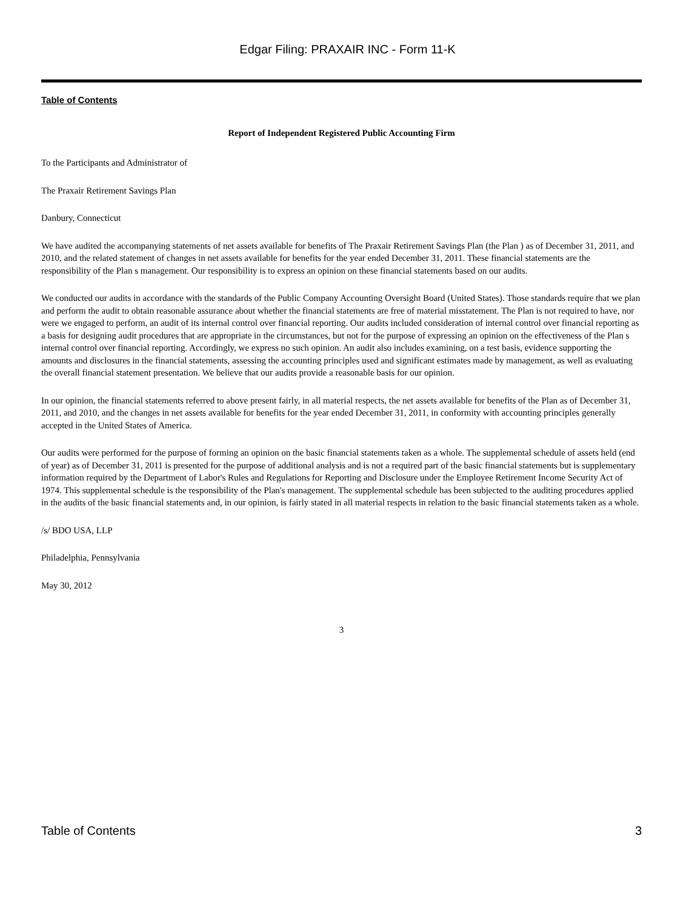Edgar Filing: PRAXAIR INC - Form 11-K
Table of Contents
Report of Independent Registered Public Accounting Firm
To the Participants and Administrator of
The Praxair Retirement Savings Plan
Danbury, Connecticut
We have audited the accompanying statements of net assets available for benefits of The Praxair Retirement Savings Plan (the Plan ) as of December 31, 2011, and 2010, and the related statement of changes in net assets available for benefits for the year ended December 31, 2011. These financial statements are the responsibility of the Plan s management. Our responsibility is to express an opinion on these financial statements based on our audits.
We conducted our audits in accordance with the standards of the Public Company Accounting Oversight Board (United States). Those standards require that we plan and perform the audit to obtain reasonable assurance about whether the financial statements are free of material misstatement. The Plan is not required to have, nor were we engaged to perform, an audit of its internal control over financial reporting. Our audits included consideration of internal control over financial reporting as a basis for designing audit procedures that are appropriate in the circumstances, but not for the purpose of expressing an opinion on the effectiveness of the Plan s internal control over financial reporting. Accordingly, we express no such opinion. An audit also includes examining, on a test basis, evidence supporting the amounts and disclosures in the financial statements, assessing the accounting principles used and significant estimates made by management, as well as evaluating the overall financial statement presentation. We believe that our audits provide a reasonable basis for our opinion.
In our opinion, the financial statements referred to above present fairly, in all material respects, the net assets available for benefits of the Plan as of December 31, 2011, and 2010, and the changes in net assets available for benefits for the year ended December 31, 2011, in conformity with accounting principles generally accepted in the United States of America.
Our audits were performed for the purpose of forming an opinion on the basic financial statements taken as a whole. The supplemental schedule of assets held (end of year) as of December 31, 2011 is presented for the purpose of additional analysis and is not a required part of the basic financial statements but is supplementary information required by the Department of Labor's Rules and Regulations for Reporting and Disclosure under the Employee Retirement Income Security Act of 1974. This supplemental schedule is the responsibility of the Plan's management. The supplemental schedule has been subjected to the auditing procedures applied in the audits of the basic financial statements and, in our opinion, is fairly stated in all material respects in relation to the basic financial statements taken as a whole.
/s/ BDO USA, LLP
Philadelphia, Pennsylvania
May 30, 2012
3
Table of Contents 3